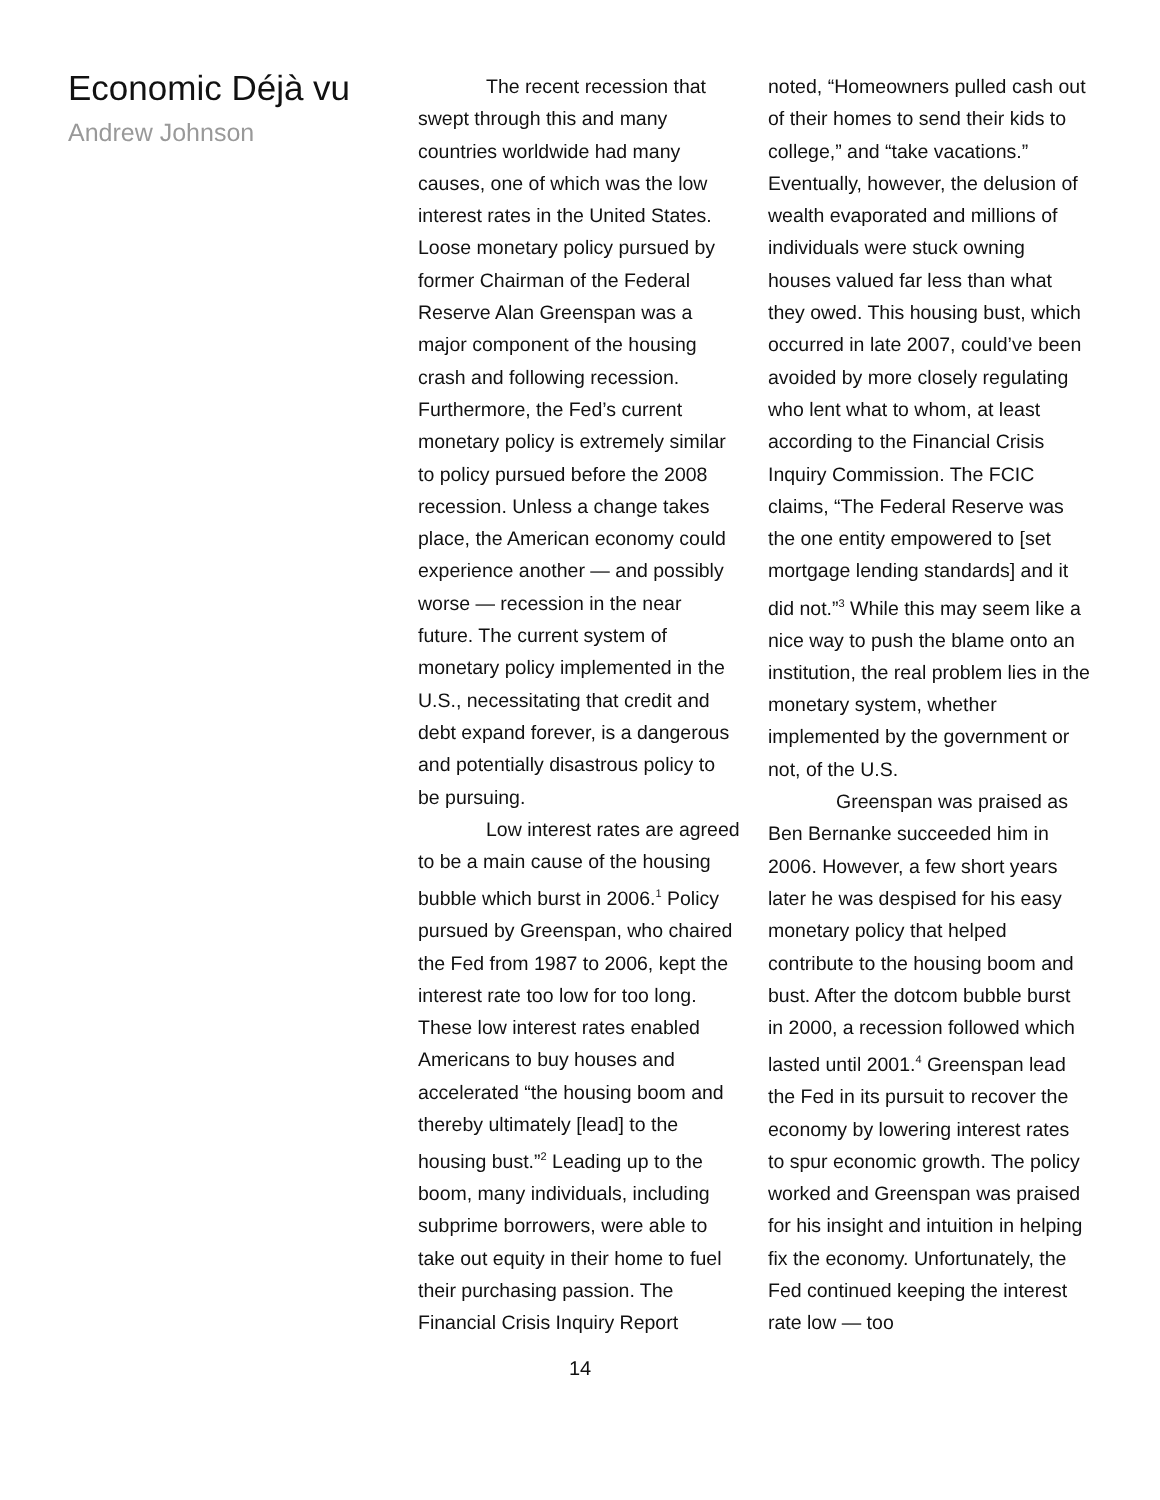Economic Déjà vu
Andrew Johnson
The recent recession that swept through this and many countries worldwide had many causes, one of which was the low interest rates in the United States. Loose monetary policy pursued by former Chairman of the Federal Reserve Alan Greenspan was a major component of the housing crash and following recession. Furthermore, the Fed’s current monetary policy is extremely similar to policy pursued before the 2008 recession. Unless a change takes place, the American economy could experience another — and possibly worse — recession in the near future. The current system of monetary policy implemented in the U.S., necessitating that credit and debt expand forever, is a dangerous and potentially disastrous policy to be pursuing.
Low interest rates are agreed to be a main cause of the housing bubble which burst in 2006.<sup>1</sup> Policy pursued by Greenspan, who chaired the Fed from 1987 to 2006, kept the interest rate too low for too long. These low interest rates enabled Americans to buy houses and accelerated “the housing boom and thereby ultimately [lead] to the housing bust.”<sup>2</sup> Leading up to the boom, many individuals, including subprime borrowers, were able to take out equity in their home to fuel their purchasing passion. The Financial Crisis Inquiry Report
noted, “Homeowners pulled cash out of their homes to send their kids to college,” and “take vacations.” Eventually, however, the delusion of wealth evaporated and millions of individuals were stuck owning houses valued far less than what they owed. This housing bust, which occurred in late 2007, could’ve been avoided by more closely regulating who lent what to whom, at least according to the Financial Crisis Inquiry Commission. The FCIC claims, “The Federal Reserve was the one entity empowered to [set mortgage lending standards] and it did not.”<sup>3</sup> While this may seem like a nice way to push the blame onto an institution, the real problem lies in the monetary system, whether implemented by the government or not, of the U.S.
Greenspan was praised as Ben Bernanke succeeded him in 2006. However, a few short years later he was despised for his easy monetary policy that helped contribute to the housing boom and bust. After the dotcom bubble burst in 2000, a recession followed which lasted until 2001.<sup>4</sup> Greenspan lead the Fed in its pursuit to recover the economy by lowering interest rates to spur economic growth. The policy worked and Greenspan was praised for his insight and intuition in helping fix the economy. Unfortunately, the Fed continued keeping the interest rate low — too
14